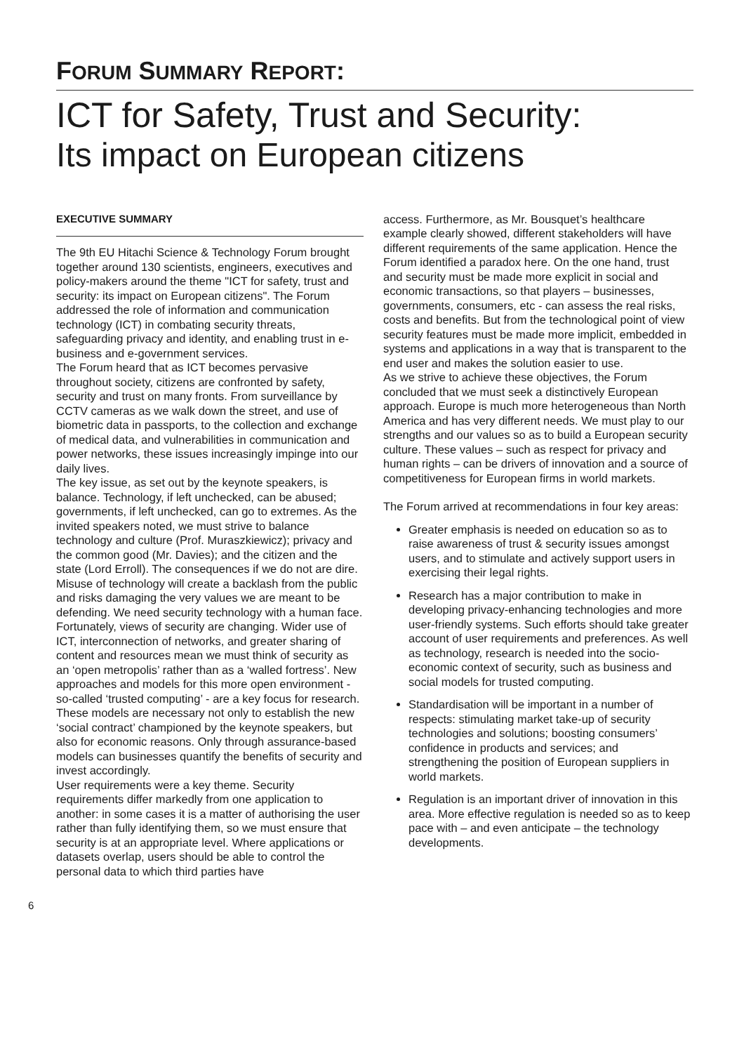FORUM SUMMARY REPORT:
ICT for Safety, Trust and Security:
Its impact on European citizens
EXECUTIVE SUMMARY
The 9th EU Hitachi Science & Technology Forum brought together around 130 scientists, engineers, executives and policy-makers around the theme "ICT for safety, trust and security: its impact on European citizens". The Forum addressed the role of information and communication technology (ICT) in combating security threats, safeguarding privacy and identity, and enabling trust in e-business and e-government services.
The Forum heard that as ICT becomes pervasive throughout society, citizens are confronted by safety, security and trust on many fronts. From surveillance by CCTV cameras as we walk down the street, and use of biometric data in passports, to the collection and exchange of medical data, and vulnerabilities in communication and power networks, these issues increasingly impinge into our daily lives.
The key issue, as set out by the keynote speakers, is balance. Technology, if left unchecked, can be abused; governments, if left unchecked, can go to extremes. As the invited speakers noted, we must strive to balance technology and culture (Prof. Muraszkiewicz); privacy and the common good (Mr. Davies); and the citizen and the state (Lord Erroll). The consequences if we do not are dire. Misuse of technology will create a backlash from the public and risks damaging the very values we are meant to be defending. We need security technology with a human face.
Fortunately, views of security are changing. Wider use of ICT, interconnection of networks, and greater sharing of content and resources mean we must think of security as an ‘open metropolis’ rather than as a ‘walled fortress’. New approaches and models for this more open environment - so-called ‘trusted computing’ - are a key focus for research. These models are necessary not only to establish the new ‘social contract’ championed by the keynote speakers, but also for economic reasons. Only through assurance-based models can businesses quantify the benefits of security and invest accordingly.
User requirements were a key theme. Security requirements differ markedly from one application to another: in some cases it is a matter of authorising the user rather than fully identifying them, so we must ensure that security is at an appropriate level. Where applications or datasets overlap, users should be able to control the personal data to which third parties have
access. Furthermore, as Mr. Bousquet’s healthcare example clearly showed, different stakeholders will have different requirements of the same application. Hence the Forum identified a paradox here. On the one hand, trust and security must be made more explicit in social and economic transactions, so that players – businesses, governments, consumers, etc - can assess the real risks, costs and benefits. But from the technological point of view security features must be made more implicit, embedded in systems and applications in a way that is transparent to the end user and makes the solution easier to use.
As we strive to achieve these objectives, the Forum concluded that we must seek a distinctively European approach. Europe is much more heterogeneous than North America and has very different needs. We must play to our strengths and our values so as to build a European security culture. These values – such as respect for privacy and human rights – can be drivers of innovation and a source of competitiveness for European firms in world markets.
The Forum arrived at recommendations in four key areas:
Greater emphasis is needed on education so as to raise awareness of trust & security issues amongst users, and to stimulate and actively support users in exercising their legal rights.
Research has a major contribution to make in developing privacy-enhancing technologies and more user-friendly systems. Such efforts should take greater account of user requirements and preferences. As well as technology, research is needed into the socio-economic context of security, such as business and social models for trusted computing.
Standardisation will be important in a number of respects: stimulating market take-up of security technologies and solutions; boosting consumers’ confidence in products and services; and strengthening the position of European suppliers in world markets.
Regulation is an important driver of innovation in this area. More effective regulation is needed so as to keep pace with – and even anticipate – the technology developments.
6